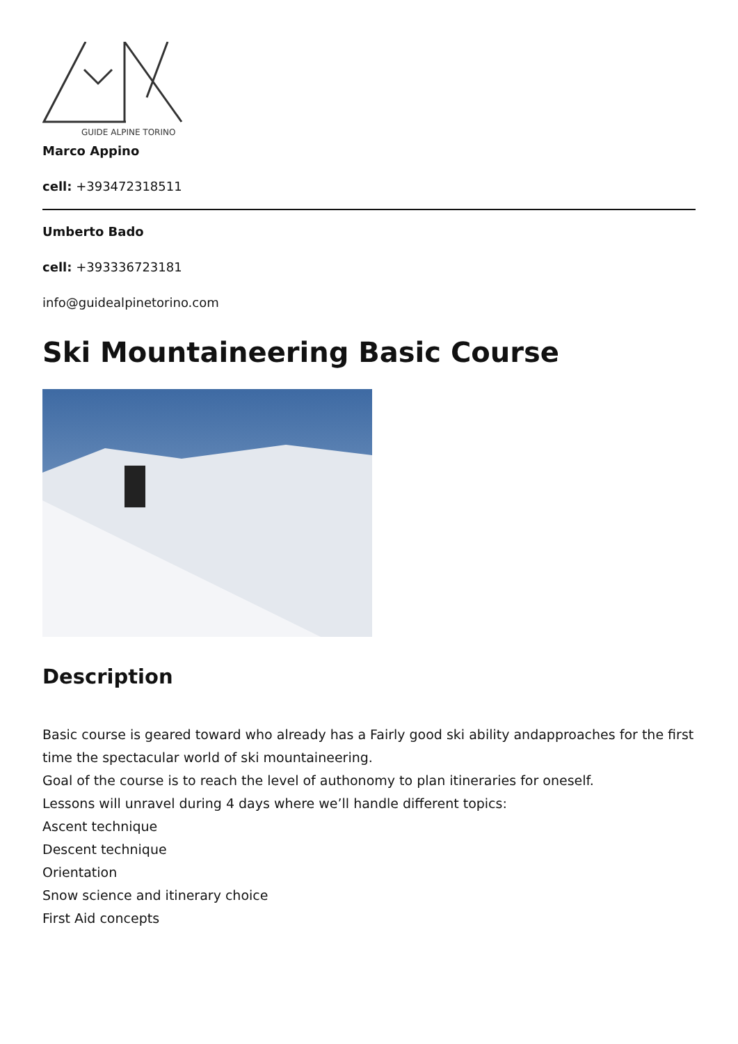GUIDE ALPINE TORINO
Marco Appino
cell: +393472318511
Umberto Bado
cell: +393336723181
info@guidealpinetorino.com
Ski Mountaineering Basic Course
Description
Basic course is geared toward who already has a Fairly good ski ability andapproaches for the first time the spectacular world of ski mountaineering.
Goal of the course is to reach the level of authonomy to plan itineraries for oneself.
Lessons will unravel during 4 days where we’ll handle different topics:
Ascent technique
Descent technique
Orientation
Snow science and itinerary choice
First Aid concepts